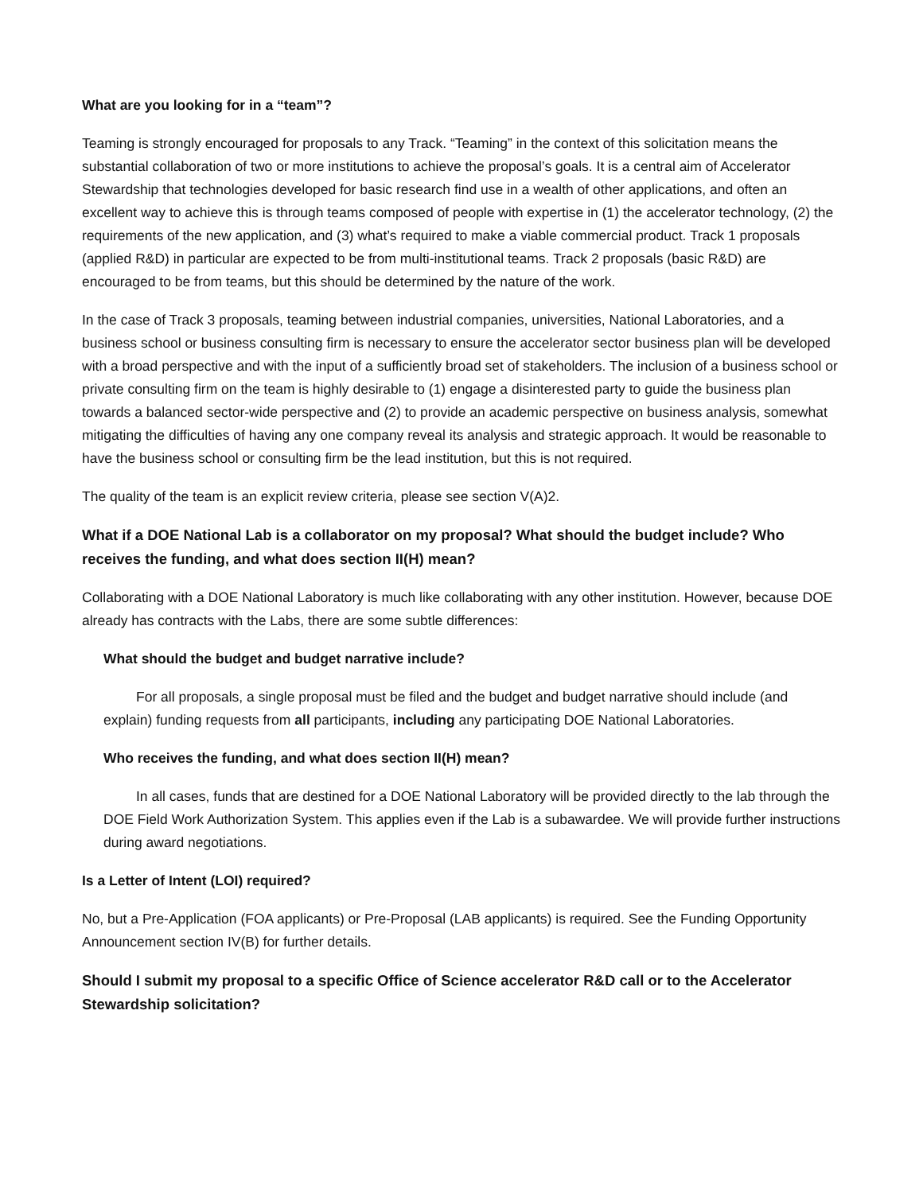What are you looking for in a “team”?
Teaming is strongly encouraged for proposals to any Track. “Teaming” in the context of this solicitation means the substantial collaboration of two or more institutions to achieve the proposal’s goals. It is a central aim of Accelerator Stewardship that technologies developed for basic research find use in a wealth of other applications, and often an excellent way to achieve this is through teams composed of people with expertise in (1) the accelerator technology, (2) the requirements of the new application, and (3) what’s required to make a viable commercial product. Track 1 proposals (applied R&D) in particular are expected to be from multi-institutional teams. Track 2 proposals (basic R&D) are encouraged to be from teams, but this should be determined by the nature of the work.
In the case of Track 3 proposals, teaming between industrial companies, universities, National Laboratories, and a business school or business consulting firm is necessary to ensure the accelerator sector business plan will be developed with a broad perspective and with the input of a sufficiently broad set of stakeholders. The inclusion of a business school or private consulting firm on the team is highly desirable to (1) engage a disinterested party to guide the business plan towards a balanced sector-wide perspective and (2) to provide an academic perspective on business analysis, somewhat mitigating the difficulties of having any one company reveal its analysis and strategic approach. It would be reasonable to have the business school or consulting firm be the lead institution, but this is not required.
The quality of the team is an explicit review criteria, please see section V(A)2.
What if a DOE National Lab is a collaborator on my proposal? What should the budget include? Who receives the funding, and what does section II(H) mean?
Collaborating with a DOE National Laboratory is much like collaborating with any other institution. However, because DOE already has contracts with the Labs, there are some subtle differences:
What should the budget and budget narrative include?
For all proposals, a single proposal must be filed and the budget and budget narrative should include (and explain) funding requests from all participants, including any participating DOE National Laboratories.
Who receives the funding, and what does section II(H) mean?
In all cases, funds that are destined for a DOE National Laboratory will be provided directly to the lab through the DOE Field Work Authorization System. This applies even if the Lab is a subawardee. We will provide further instructions during award negotiations.
Is a Letter of Intent (LOI) required?
No, but a Pre-Application (FOA applicants) or Pre-Proposal (LAB applicants) is required. See the Funding Opportunity Announcement section IV(B) for further details.
Should I submit my proposal to a specific Office of Science accelerator R&D call or to the Accelerator Stewardship solicitation?